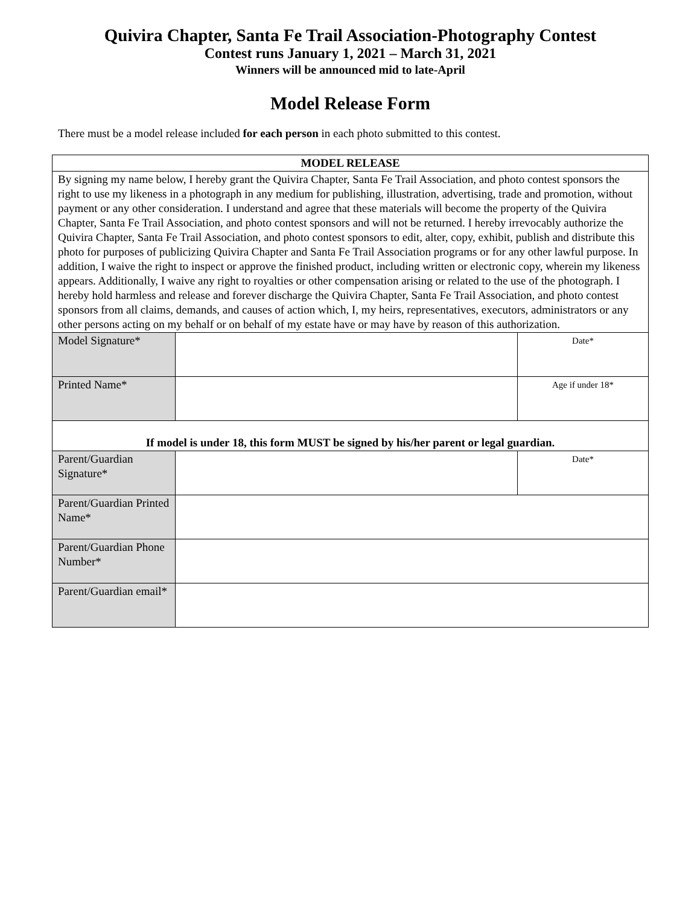Quivira Chapter, Santa Fe Trail Association-Photography Contest
Contest runs January 1, 2021 – March 31, 2021
Winners will be announced mid to late-April
Model Release Form
There must be a model release included for each person in each photo submitted to this contest.
| MODEL RELEASE | | |
| --- | --- | --- |
| By signing my name below, I hereby grant the Quivira Chapter, Santa Fe Trail Association, and photo contest sponsors the right to use my likeness in a photograph in any medium for publishing, illustration, advertising, trade and promotion, without payment or any other consideration. I understand and agree that these materials will become the property of the Quivira Chapter, Santa Fe Trail Association, and photo contest sponsors and will not be returned. I hereby irrevocably authorize the Quivira Chapter, Santa Fe Trail Association, and photo contest sponsors to edit, alter, copy, exhibit, publish and distribute this photo for purposes of publicizing Quivira Chapter and Santa Fe Trail Association programs or for any other lawful purpose. In addition, I waive the right to inspect or approve the finished product, including written or electronic copy, wherein my likeness appears. Additionally, I waive any right to royalties or other compensation arising or related to the use of the photograph. I hereby hold harmless and release and forever discharge the Quivira Chapter, Santa Fe Trail Association, and photo contest sponsors from all claims, demands, and causes of action which, I, my heirs, representatives, executors, administrators or any other persons acting on my behalf or on behalf of my estate have or may have by reason of this authorization. | | |
| Model Signature* | | Date* |
| Printed Name* | | Age if under 18* |
| If model is under 18, this form MUST be signed by his/her parent or legal guardian. | | |
| Parent/Guardian Signature* | | Date* |
| Parent/Guardian Printed Name* | | |
| Parent/Guardian Phone Number* | | |
| Parent/Guardian email* | | |